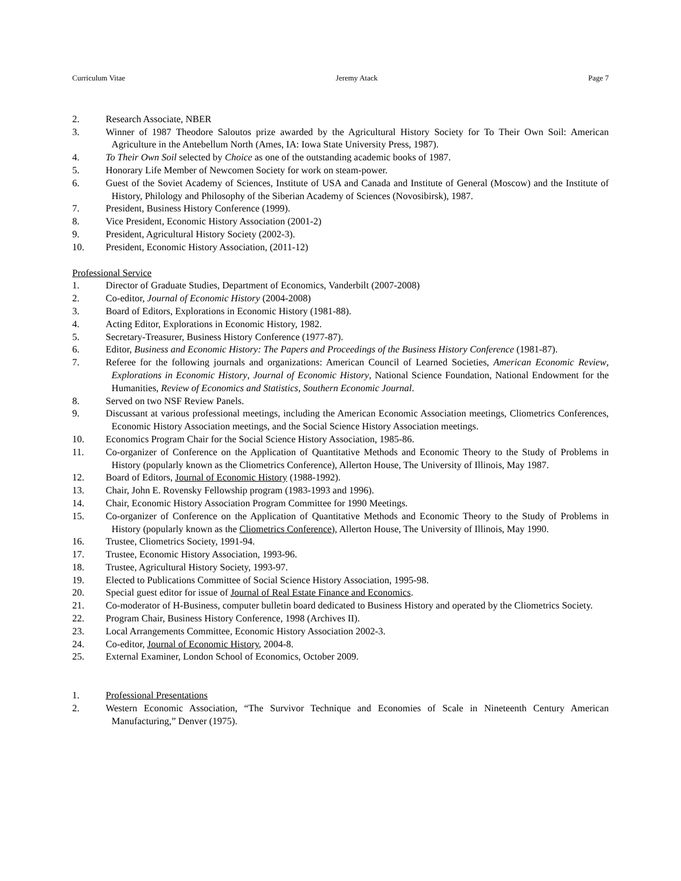Curriculum Vitae Jeremy Atack Page 7
2. Research Associate, NBER
3. Winner of 1987 Theodore Saloutos prize awarded by the Agricultural History Society for To Their Own Soil: American Agriculture in the Antebellum North (Ames, IA: Iowa State University Press, 1987).
4. To Their Own Soil selected by Choice as one of the outstanding academic books of 1987.
5. Honorary Life Member of Newcomen Society for work on steam-power.
6. Guest of the Soviet Academy of Sciences, Institute of USA and Canada and Institute of General (Moscow) and the Institute of History, Philology and Philosophy of the Siberian Academy of Sciences (Novosibirsk), 1987.
7. President, Business History Conference (1999).
8. Vice President, Economic History Association (2001-2)
9. President, Agricultural History Society (2002-3).
10. President, Economic History Association, (2011-12)
Professional Service
1. Director of Graduate Studies, Department of Economics, Vanderbilt (2007-2008)
2. Co-editor, Journal of Economic History (2004-2008)
3. Board of Editors, Explorations in Economic History (1981-88).
4. Acting Editor, Explorations in Economic History, 1982.
5. Secretary-Treasurer, Business History Conference (1977-87).
6. Editor, Business and Economic History: The Papers and Proceedings of the Business History Conference (1981-87).
7. Referee for the following journals and organizations: American Council of Learned Societies, American Economic Review, Explorations in Economic History, Journal of Economic History, National Science Foundation, National Endowment for the Humanities, Review of Economics and Statistics, Southern Economic Journal.
8. Served on two NSF Review Panels.
9. Discussant at various professional meetings, including the American Economic Association meetings, Cliometrics Conferences, Economic History Association meetings, and the Social Science History Association meetings.
10. Economics Program Chair for the Social Science History Association, 1985-86.
11. Co-organizer of Conference on the Application of Quantitative Methods and Economic Theory to the Study of Problems in History (popularly known as the Cliometrics Conference), Allerton House, The University of Illinois, May 1987.
12. Board of Editors, Journal of Economic History (1988-1992).
13. Chair, John E. Rovensky Fellowship program (1983-1993 and 1996).
14. Chair, Economic History Association Program Committee for 1990 Meetings.
15. Co-organizer of Conference on the Application of Quantitative Methods and Economic Theory to the Study of Problems in History (popularly known as the Cliometrics Conference), Allerton House, The University of Illinois, May 1990.
16. Trustee, Cliometrics Society, 1991-94.
17. Trustee, Economic History Association, 1993-96.
18. Trustee, Agricultural History Society, 1993-97.
19. Elected to Publications Committee of Social Science History Association, 1995-98.
20. Special guest editor for issue of Journal of Real Estate Finance and Economics.
21. Co-moderator of H-Business, computer bulletin board dedicated to Business History and operated by the Cliometrics Society.
22. Program Chair, Business History Conference, 1998 (Archives II).
23. Local Arrangements Committee, Economic History Association 2002-3.
24. Co-editor, Journal of Economic History, 2004-8.
25. External Examiner, London School of Economics, October 2009.
1. Professional Presentations
2. Western Economic Association, “The Survivor Technique and Economies of Scale in Nineteenth Century American Manufacturing,” Denver (1975).